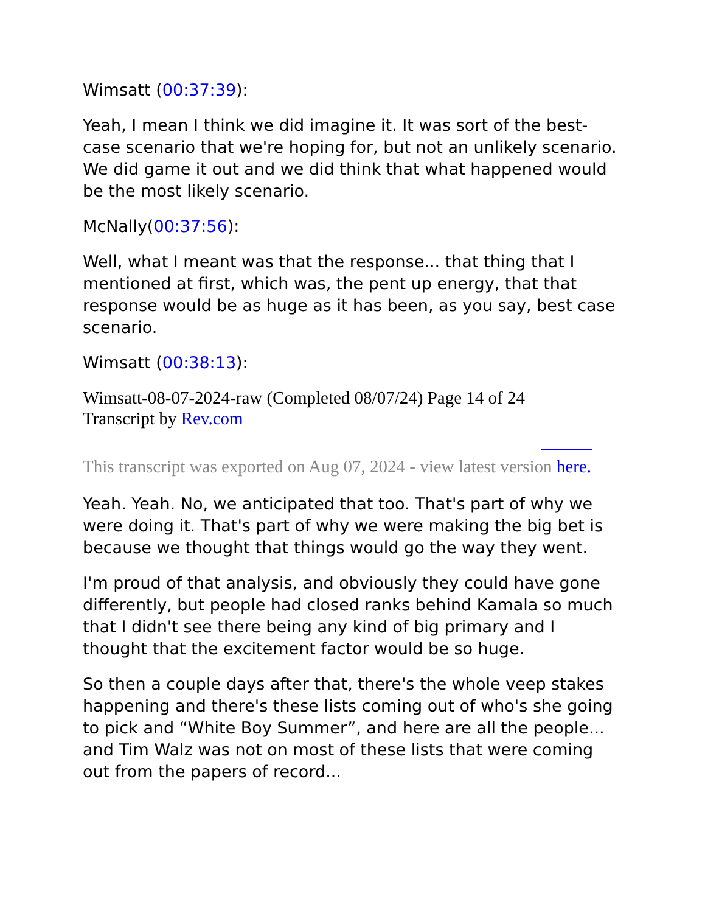Wimsatt (00:37:39):
Yeah, I mean I think we did imagine it. It was sort of the best-case scenario that we're hoping for, but not an unlikely scenario. We did game it out and we did think that what happened would be the most likely scenario.
McNally(00:37:56):
Well, what I meant was that the response... that thing that I mentioned at first, which was, the pent up energy, that that response would be as huge as it has been, as you say, best case scenario.
Wimsatt (00:38:13):
Wimsatt-08-07-2024-raw (Completed 08/07/24) Page 14 of 24
Transcript by Rev.com
This transcript was exported on Aug 07, 2024 - view latest version here.
Yeah. Yeah. No, we anticipated that too. That's part of why we were doing it. That's part of why we were making the big bet is because we thought that things would go the way they went.
I'm proud of that analysis, and obviously they could have gone differently, but people had closed ranks behind Kamala so much that I didn't see there being any kind of big primary and I thought that the excitement factor would be so huge.
So then a couple days after that, there's the whole veep stakes happening and there's these lists coming out of who's she going to pick and “White Boy Summer”, and here are all the people... and Tim Walz was not on most of these lists that were coming out from the papers of record...